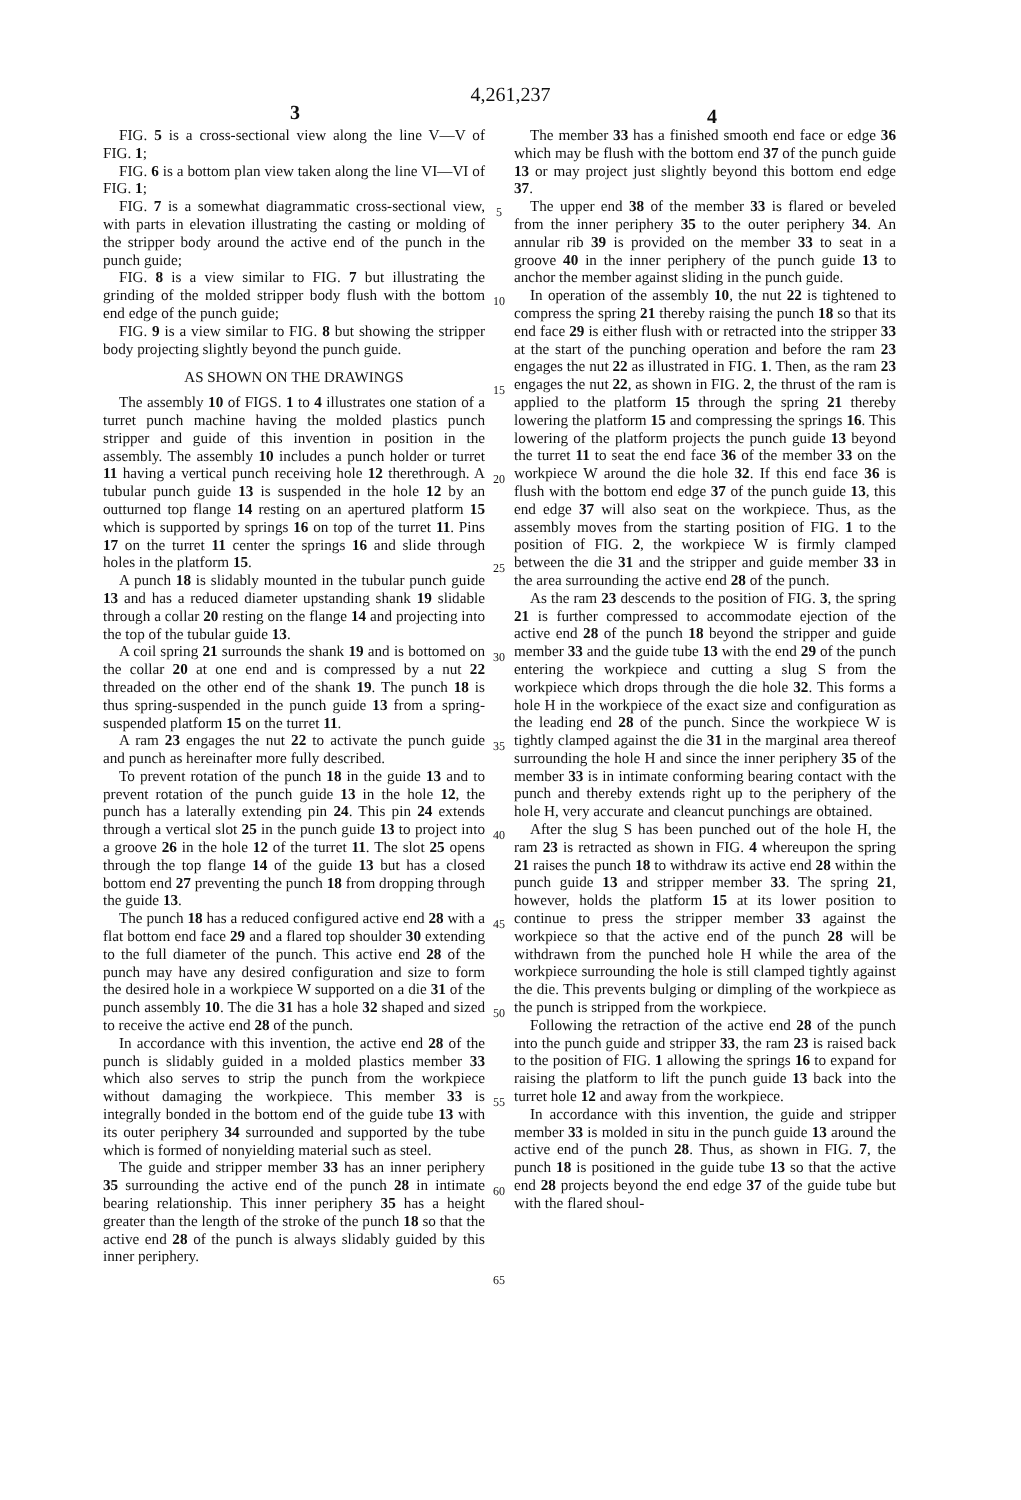3
4,261,237
4
FIG. 5 is a cross-sectional view along the line V—V of FIG. 1;
FIG. 6 is a bottom plan view taken along the line VI—VI of FIG. 1;
FIG. 7 is a somewhat diagrammatic cross-sectional view, with parts in elevation illustrating the casting or molding of the stripper body around the active end of the punch in the punch guide;
FIG. 8 is a view similar to FIG. 7 but illustrating the grinding of the molded stripper body flush with the bottom end edge of the punch guide;
FIG. 9 is a view similar to FIG. 8 but showing the stripper body projecting slightly beyond the punch guide.
AS SHOWN ON THE DRAWINGS
The assembly 10 of FIGS. 1 to 4 illustrates one station of a turret punch machine having the molded plastics punch stripper and guide of this invention in position in the assembly. The assembly 10 includes a punch holder or turret 11 having a vertical punch receiving hole 12 therethrough. A tubular punch guide 13 is suspended in the hole 12 by an outturned top flange 14 resting on an apertured platform 15 which is supported by springs 16 on top of the turret 11. Pins 17 on the turret 11 center the springs 16 and slide through holes in the platform 15.
A punch 18 is slidably mounted in the tubular punch guide 13 and has a reduced diameter upstanding shank 19 slidable through a collar 20 resting on the flange 14 and projecting into the top of the tubular guide 13.
A coil spring 21 surrounds the shank 19 and is bottomed on the collar 20 at one end and is compressed by a nut 22 threaded on the other end of the shank 19. The punch 18 is thus spring-suspended in the punch guide 13 from a spring-suspended platform 15 on the turret 11.
A ram 23 engages the nut 22 to activate the punch guide and punch as hereinafter more fully described.
To prevent rotation of the punch 18 in the guide 13 and to prevent rotation of the punch guide 13 in the hole 12, the punch has a laterally extending pin 24. This pin 24 extends through a vertical slot 25 in the punch guide 13 to project into a groove 26 in the hole 12 of the turret 11. The slot 25 opens through the top flange 14 of the guide 13 but has a closed bottom end 27 preventing the punch 18 from dropping through the guide 13.
The punch 18 has a reduced configured active end 28 with a flat bottom end face 29 and a flared top shoulder 30 extending to the full diameter of the punch. This active end 28 of the punch may have any desired configuration and size to form the desired hole in a workpiece W supported on a die 31 of the punch assembly 10. The die 31 has a hole 32 shaped and sized to receive the active end 28 of the punch.
In accordance with this invention, the active end 28 of the punch is slidably guided in a molded plastics member 33 which also serves to strip the punch from the workpiece without damaging the workpiece. This member 33 is integrally bonded in the bottom end of the guide tube 13 with its outer periphery 34 surrounded and supported by the tube which is formed of nonyielding material such as steel.
The guide and stripper member 33 has an inner periphery 35 surrounding the active end of the punch 28 in intimate bearing relationship. This inner periphery 35 has a height greater than the length of the stroke of the punch 18 so that the active end 28 of the punch is always slidably guided by this inner periphery.
5
10
15
20
25
30
35
40
45
50
55
60
65
The member 33 has a finished smooth end face or edge 36 which may be flush with the bottom end 37 of the punch guide 13 or may project just slightly beyond this bottom end edge 37.
The upper end 38 of the member 33 is flared or beveled from the inner periphery 35 to the outer periphery 34. An annular rib 39 is provided on the member 33 to seat in a groove 40 in the inner periphery of the punch guide 13 to anchor the member against sliding in the punch guide.
In operation of the assembly 10, the nut 22 is tightened to compress the spring 21 thereby raising the punch 18 so that its end face 29 is either flush with or retracted into the stripper 33 at the start of the punching operation and before the ram 23 engages the nut 22 as illustrated in FIG. 1. Then, as the ram 23 engages the nut 22, as shown in FIG. 2, the thrust of the ram is applied to the platform 15 through the spring 21 thereby lowering the platform 15 and compressing the springs 16. This lowering of the platform projects the punch guide 13 beyond the turret 11 to seat the end face 36 of the member 33 on the workpiece W around the die hole 32. If this end face 36 is flush with the bottom end edge 37 of the punch guide 13, this end edge 37 will also seat on the workpiece. Thus, as the assembly moves from the starting position of FIG. 1 to the position of FIG. 2, the workpiece W is firmly clamped between the die 31 and the stripper and guide member 33 in the area surrounding the active end 28 of the punch.
As the ram 23 descends to the position of FIG. 3, the spring 21 is further compressed to accommodate ejection of the active end 28 of the punch 18 beyond the stripper and guide member 33 and the guide tube 13 with the end 29 of the punch entering the workpiece and cutting a slug S from the workpiece which drops through the die hole 32. This forms a hole H in the workpiece of the exact size and configuration as the leading end 28 of the punch. Since the workpiece W is tightly clamped against the die 31 in the marginal area thereof surrounding the hole H and since the inner periphery 35 of the member 33 is in intimate conforming bearing contact with the punch and thereby extends right up to the periphery of the hole H, very accurate and cleancut punchings are obtained.
After the slug S has been punched out of the hole H, the ram 23 is retracted as shown in FIG. 4 whereupon the spring 21 raises the punch 18 to withdraw its active end 28 within the punch guide 13 and stripper member 33. The spring 21, however, holds the platform 15 at its lower position to continue to press the stripper member 33 against the workpiece so that the active end of the punch 28 will be withdrawn from the punched hole H while the area of the workpiece surrounding the hole is still clamped tightly against the die. This prevents bulging or dimpling of the workpiece as the punch is stripped from the workpiece.
Following the retraction of the active end 28 of the punch into the punch guide and stripper 33, the ram 23 is raised back to the position of FIG. 1 allowing the springs 16 to expand for raising the platform to lift the punch guide 13 back into the turret hole 12 and away from the workpiece.
In accordance with this invention, the guide and stripper member 33 is molded in situ in the punch guide 13 around the active end of the punch 28. Thus, as shown in FIG. 7, the punch 18 is positioned in the guide tube 13 so that the active end 28 projects beyond the end edge 37 of the guide tube but with the flared shoul-